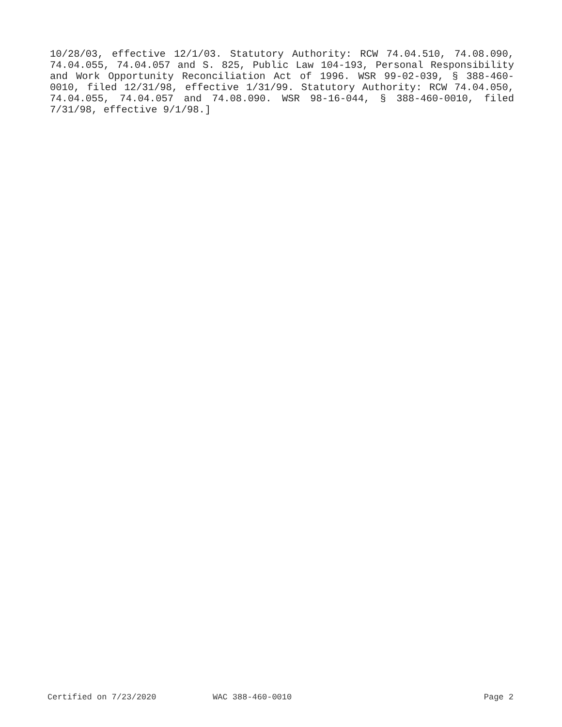10/28/03, effective 12/1/03. Statutory Authority: RCW 74.04.510, 74.08.090, 74.04.055, 74.04.057 and S. 825, Public Law 104-193, Personal Responsibility and Work Opportunity Reconciliation Act of 1996. WSR 99-02-039, § 388-460-0010, filed 12/31/98, effective 1/31/99. Statutory Authority: RCW 74.04.050, 74.04.055, 74.04.057 and 74.08.090. WSR 98-16-044, § 388-460-0010, filed 7/31/98, effective 9/1/98.]
Certified on 7/23/2020 WAC 388-460-0010 Page 2